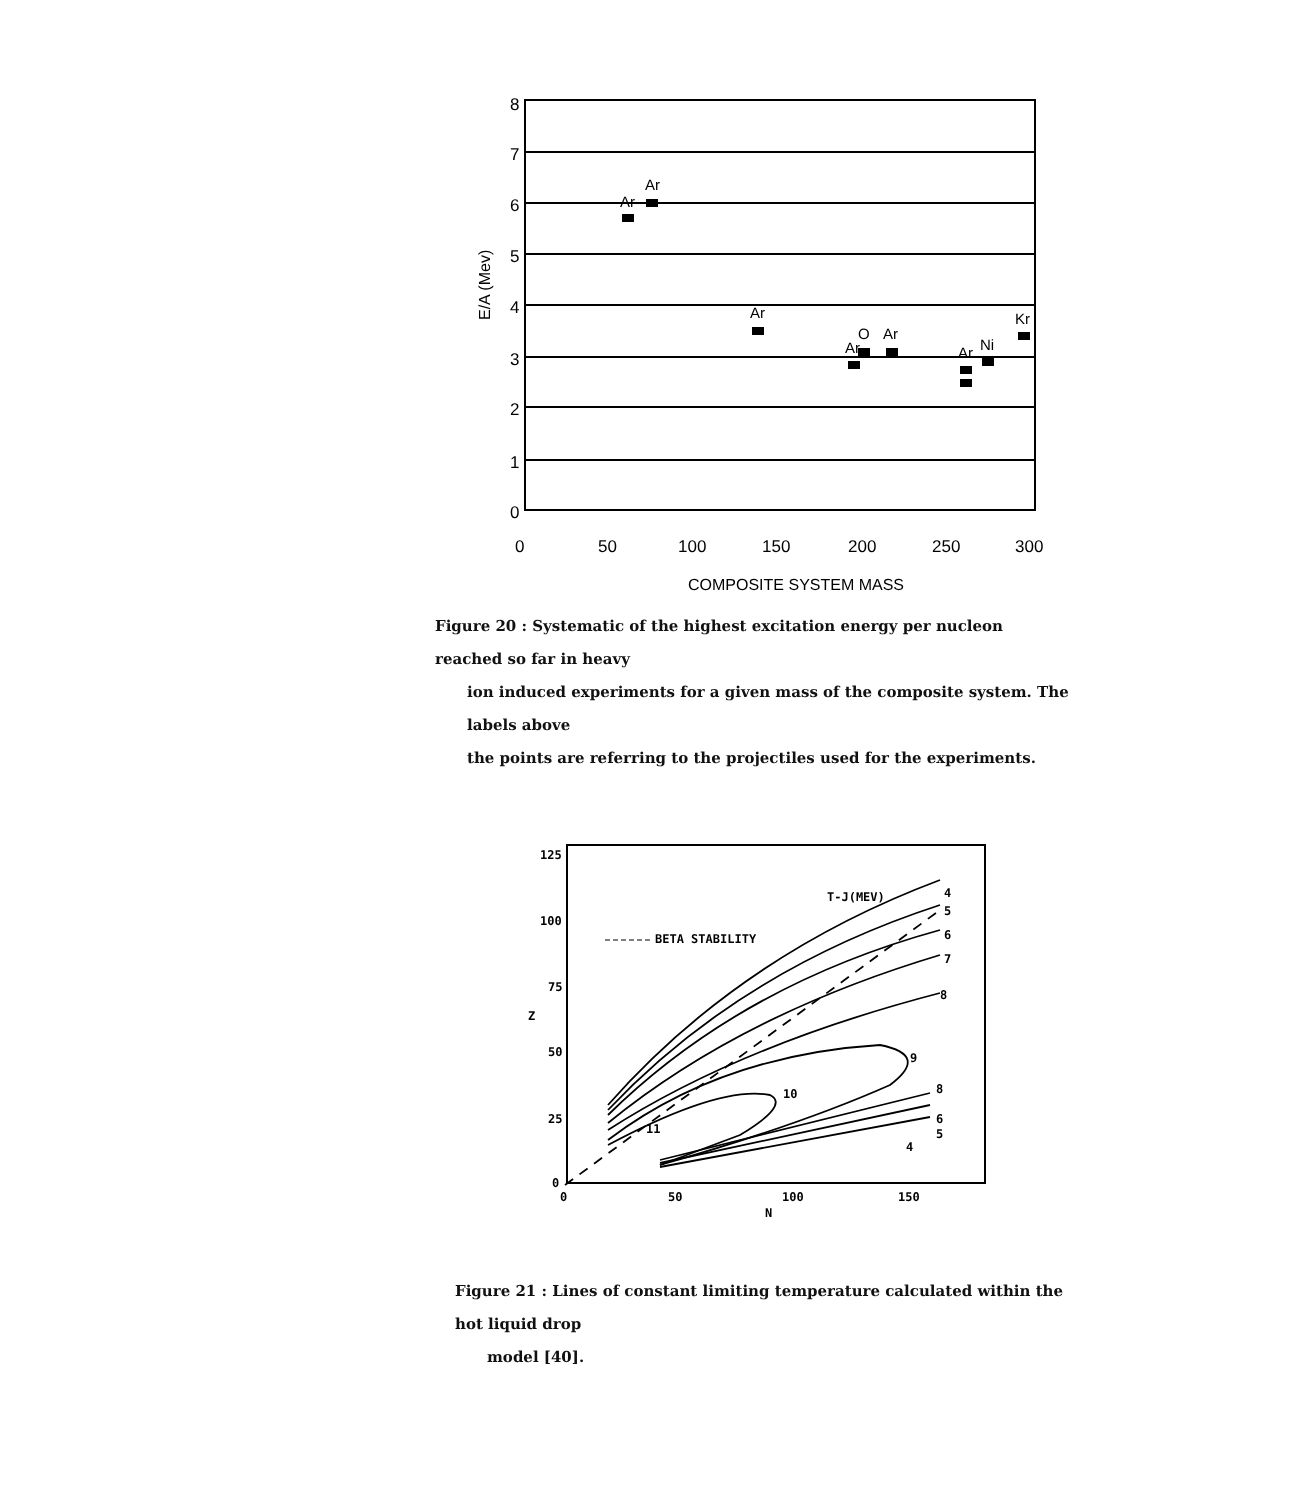8
7
6
5
4
3
2
1
0
0
50
100
150
200
250
300
E/A (Mev)
COMPOSITE SYSTEM MASS
Ar
Ar
Ar
Ar
O
Ar
Ar
Ni
Kr
Figure 20 : Systematic of the highest excitation energy per nucleon reached so far in heavy
ion induced experiments for a given mass of the composite system. The labels above
the points are referring to the projectiles used for the experiments.
125
100
75
50
25
0
0
50
100
150
N
Z
T-J(MEV)
BETA STABILITY
4
5
6
7
8
9
10
11
8
6
5
4
Figure 21 : Lines of constant limiting temperature calculated within the hot liquid drop
model [40].